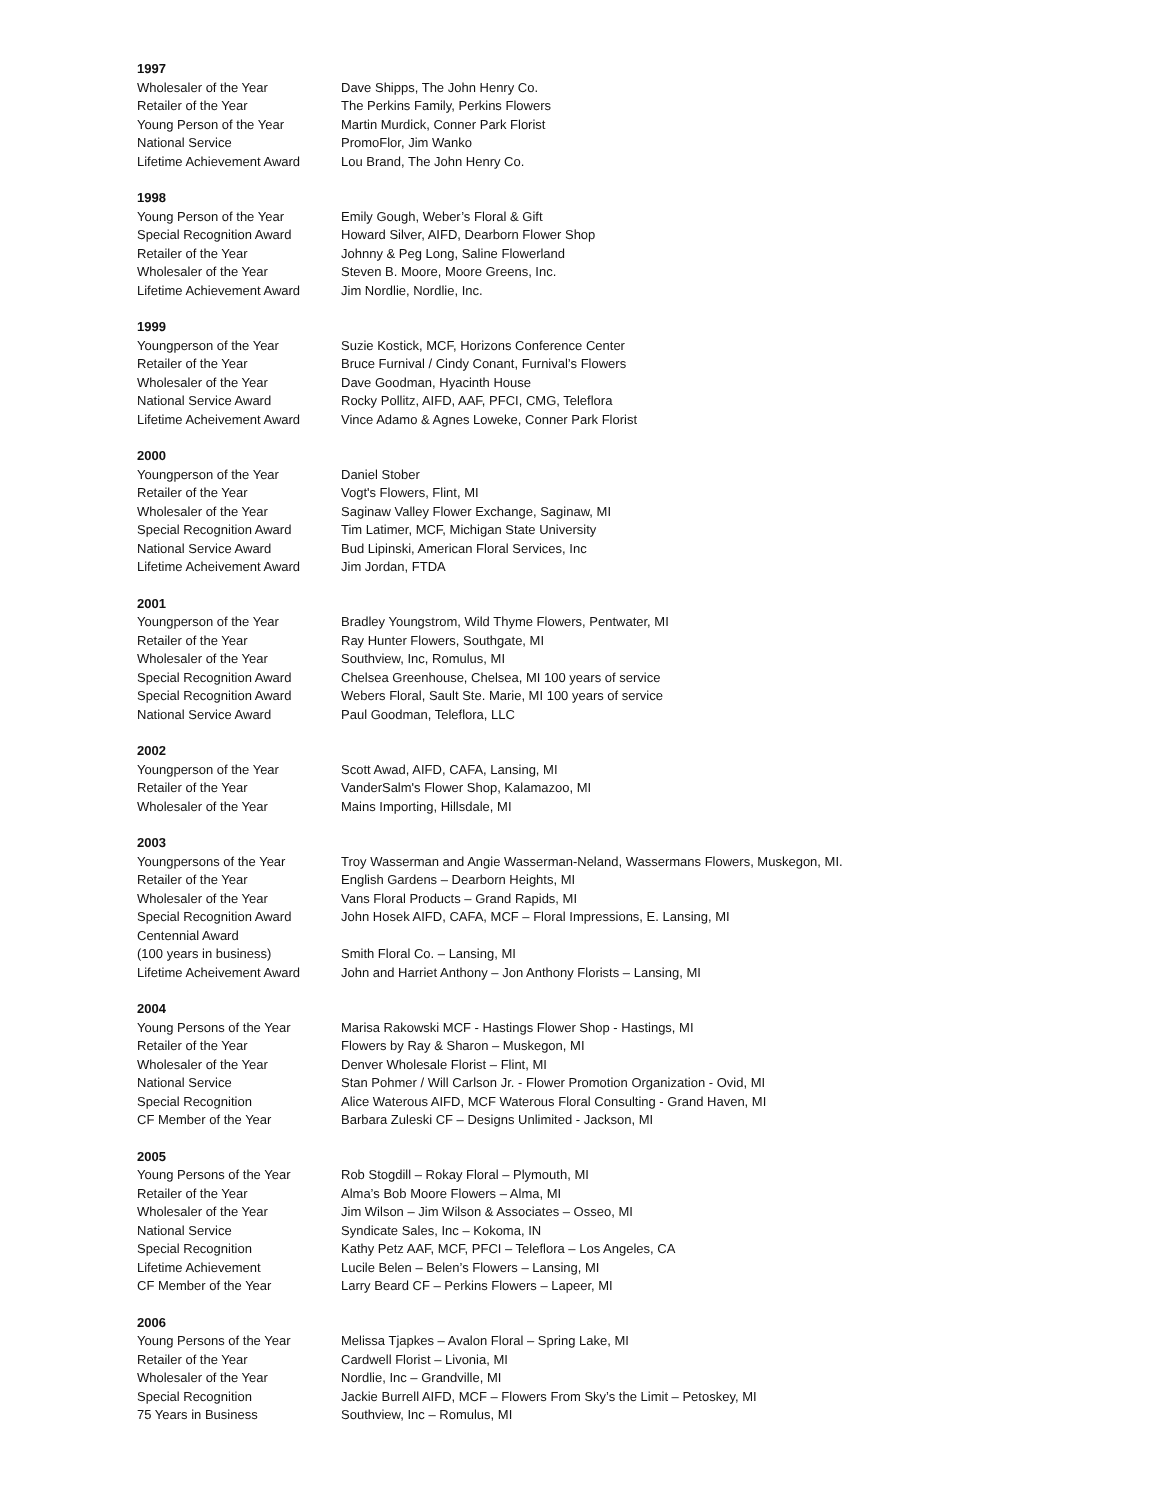1997
| Wholesaler of the Year | Dave Shipps, The John Henry Co. |
| Retailer of the Year | The Perkins Family, Perkins Flowers |
| Young Person of the Year | Martin Murdick, Conner Park Florist |
| National Service | PromoFlor, Jim Wanko |
| Lifetime Achievement Award | Lou Brand, The John Henry Co. |
1998
| Young Person of the Year | Emily Gough, Weber’s Floral & Gift |
| Special Recognition Award | Howard Silver, AIFD, Dearborn Flower Shop |
| Retailer of the Year | Johnny & Peg Long, Saline Flowerland |
| Wholesaler of the Year | Steven B. Moore, Moore Greens, Inc. |
| Lifetime Achievement Award | Jim Nordlie, Nordlie, Inc. |
1999
| Youngperson of the Year | Suzie Kostick, MCF, Horizons Conference Center |
| Retailer of the Year | Bruce Furnival / Cindy Conant, Furnival’s Flowers |
| Wholesaler of the Year | Dave Goodman, Hyacinth House |
| National Service Award | Rocky Pollitz, AIFD, AAF, PFCI, CMG, Teleflora |
| Lifetime Acheivement Award | Vince Adamo & Agnes Loweke, Conner Park Florist |
2000
| Youngperson of the Year | Daniel Stober |
| Retailer of the Year | Vogt's Flowers, Flint, MI |
| Wholesaler of the Year | Saginaw Valley Flower Exchange, Saginaw, MI |
| Special Recognition Award | Tim Latimer, MCF, Michigan State University |
| National Service Award | Bud Lipinski, American Floral Services, Inc |
| Lifetime Acheivement Award | Jim Jordan, FTDA |
2001
| Youngperson of the Year | Bradley Youngstrom, Wild Thyme Flowers, Pentwater, MI |
| Retailer of the Year | Ray Hunter Flowers, Southgate, MI |
| Wholesaler of the Year | Southview, Inc, Romulus, MI |
| Special Recognition Award | Chelsea Greenhouse, Chelsea, MI 100 years of service |
| Special Recognition Award | Webers Floral, Sault Ste. Marie, MI 100 years of service |
| National Service Award | Paul Goodman, Teleflora, LLC |
2002
| Youngperson of the Year | Scott Awad, AIFD, CAFA, Lansing, MI |
| Retailer of the Year | VanderSalm's Flower Shop, Kalamazoo, MI |
| Wholesaler of the Year | Mains Importing, Hillsdale, MI |
2003
| Youngpersons of the Year | Troy Wasserman and Angie Wasserman-Neland, Wassermans Flowers, Muskegon, MI. |
| Retailer of the Year | English Gardens – Dearborn Heights, MI |
| Wholesaler of the Year | Vans Floral Products – Grand Rapids, MI |
| Special Recognition Award | John Hosek AIFD, CAFA, MCF – Floral Impressions, E. Lansing, MI |
| Centennial Award (100 years in business) | Smith Floral Co. – Lansing, MI |
| Lifetime Acheivement Award | John and Harriet Anthony – Jon Anthony Florists – Lansing, MI |
2004
| Young Persons of the Year | Marisa Rakowski MCF - Hastings Flower Shop - Hastings, MI |
| Retailer of the Year | Flowers by Ray & Sharon – Muskegon, MI |
| Wholesaler of the Year | Denver Wholesale Florist – Flint, MI |
| National Service | Stan Pohmer / Will Carlson Jr. - Flower Promotion Organization - Ovid, MI |
| Special Recognition | Alice Waterous AIFD, MCF Waterous Floral Consulting - Grand Haven, MI |
| CF Member of the Year | Barbara Zuleski CF – Designs Unlimited - Jackson, MI |
2005
| Young Persons of the Year | Rob Stogdill – Rokay Floral – Plymouth, MI |
| Retailer of the Year | Alma’s Bob Moore Flowers – Alma, MI |
| Wholesaler of the Year | Jim Wilson – Jim Wilson & Associates – Osseo, MI |
| National Service | Syndicate Sales, Inc – Kokoma, IN |
| Special Recognition | Kathy Petz AAF, MCF, PFCI – Teleflora – Los Angeles, CA |
| Lifetime Achievement | Lucile Belen – Belen’s Flowers – Lansing, MI |
| CF Member of the Year | Larry Beard CF – Perkins Flowers – Lapeer, MI |
2006
| Young Persons of the Year | Melissa Tjapkes – Avalon Floral – Spring Lake, MI |
| Retailer of the Year | Cardwell Florist – Livonia, MI |
| Wholesaler of the Year | Nordlie, Inc – Grandville, MI |
| Special Recognition | Jackie Burrell AIFD, MCF – Flowers From Sky’s the Limit – Petoskey, MI |
| 75 Years in Business | Southview, Inc – Romulus, MI |